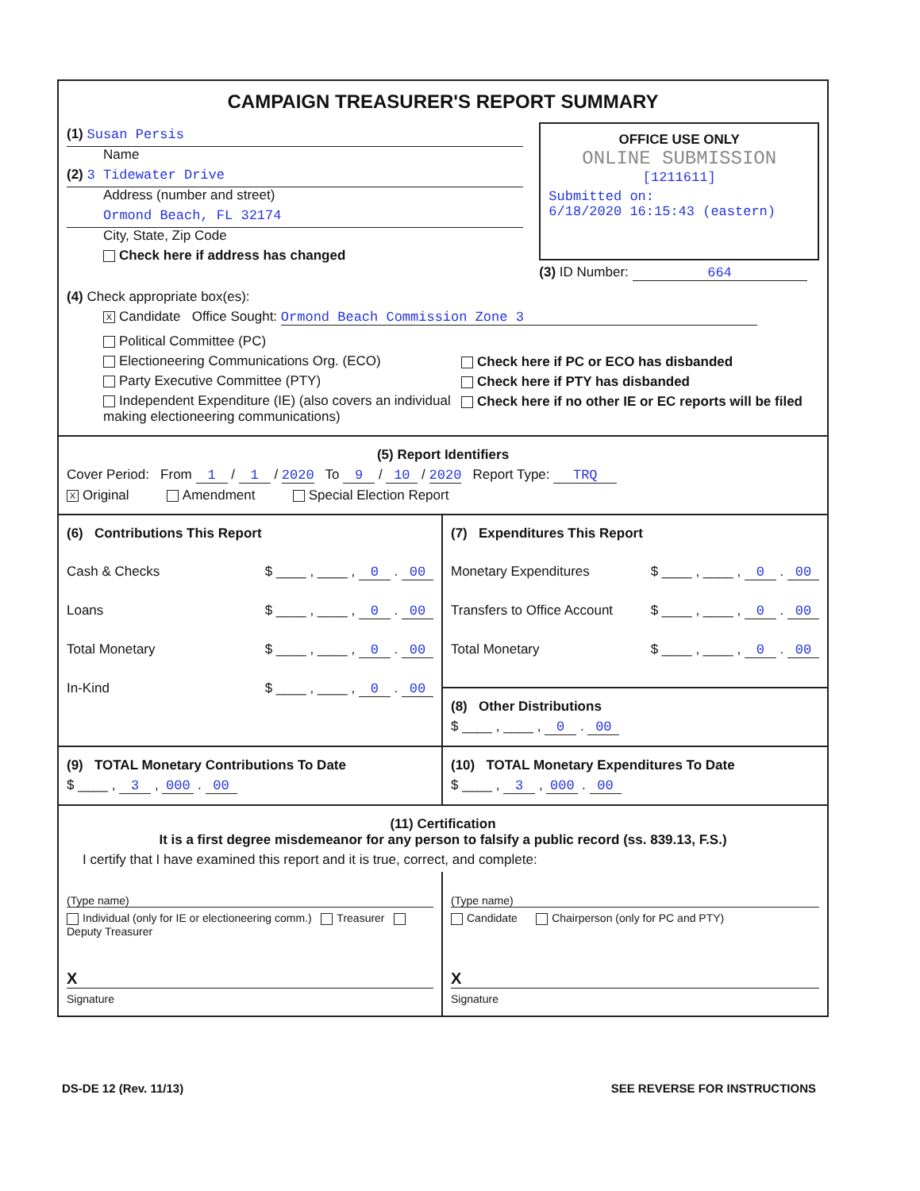CAMPAIGN TREASURER'S REPORT SUMMARY
(1) Susan Persis
Name
(2) 3 Tidewater Drive
Address (number and street)
Ormond Beach, FL 32174
City, State, Zip Code
Check here if address has changed
OFFICE USE ONLY
ONLINE SUBMISSION
[1211611]
Submitted on:
6/18/2020 16:15:43 (eastern)
(3) ID Number: 664
(4) Check appropriate box(es):
X Candidate Office Sought: Ormond Beach Commission Zone 3
Political Committee (PC)
Electioneering Communications Org. (ECO)
Party Executive Committee (PTY)
Independent Expenditure (IE) (also covers an individual making electioneering communications)
Check here if PC or ECO has disbanded
Check here if PTY has disbanded
Check here if no other IE or EC reports will be filed
(5) Report Identifiers
Cover Period: From 1 / 1 / 2020 To 9 / 10 / 2020 Report Type: TRQ
X Original Amendment Special Election Report
(6) Contributions This Report
Cash & Checks $ ____ , ____ , 0 . 00
Loans $ ____ , ____ , 0 . 00
Total Monetary $ ____ , ____ , 0 . 00
In-Kind $ ____ , ____ , 0 . 00
(7) Expenditures This Report
Monetary Expenditures $ ____ , ____ , 0 . 00
Transfers to Office Account $ ____ , ____ , 0 . 00
Total Monetary $ ____ , ____ , 0 . 00
(8) Other Distributions
$ ____ , ____ , 0 . 00
(9) TOTAL Monetary Contributions To Date
$ ____ , 3 , 000 . 00
(10) TOTAL Monetary Expenditures To Date
$ ____ , 3 , 000 . 00
(11) Certification
It is a first degree misdemeanor for any person to falsify a public record (ss. 839.13, F.S.)
I certify that I have examined this report and it is true, correct, and complete:
(Type name)
Individual (only for IE or electioneering comm.) Treasurer Deputy Treasurer
X
Signature
(Type name)
Candidate Chairperson (only for PC and PTY)
X
Signature
DS-DE 12 (Rev. 11/13) SEE REVERSE FOR INSTRUCTIONS